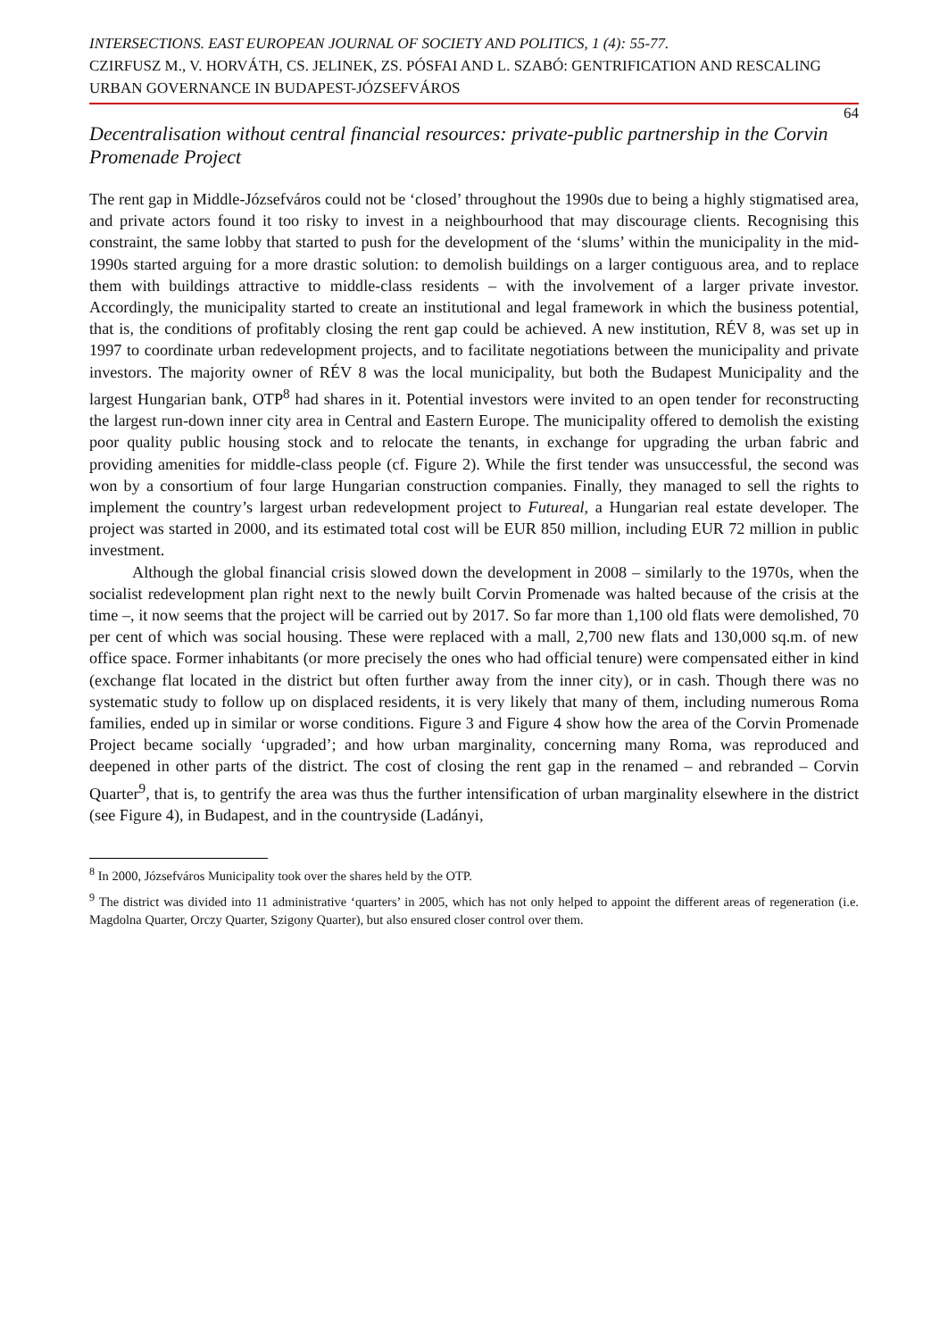INTERSECTIONS. EAST EUROPEAN JOURNAL OF SOCIETY AND POLITICS, 1 (4): 55-77.
CZIRFUSZ M., V. HORVÁTH, CS. JELINEK, ZS. PÓSFAI AND L. SZABÓ: GENTRIFICATION AND RESCALING URBAN GOVERNANCE IN BUDAPEST-JÓZSEFVÁROS
64
Decentralisation without central financial resources: private-public partnership in the Corvin Promenade Project
The rent gap in Middle-Józsefváros could not be ‘closed’ throughout the 1990s due to being a highly stigmatised area, and private actors found it too risky to invest in a neighbourhood that may discourage clients. Recognising this constraint, the same lobby that started to push for the development of the ‘slums’ within the municipality in the mid-1990s started arguing for a more drastic solution: to demolish buildings on a larger contiguous area, and to replace them with buildings attractive to middle-class residents – with the involvement of a larger private investor. Accordingly, the municipality started to create an institutional and legal framework in which the business potential, that is, the conditions of profitably closing the rent gap could be achieved. A new institution, RÉV 8, was set up in 1997 to coordinate urban redevelopment projects, and to facilitate negotiations between the municipality and private investors. The majority owner of RÉV 8 was the local municipality, but both the Budapest Municipality and the largest Hungarian bank, OTP<sup>8</sup> had shares in it. Potential investors were invited to an open tender for reconstructing the largest run-down inner city area in Central and Eastern Europe. The municipality offered to demolish the existing poor quality public housing stock and to relocate the tenants, in exchange for upgrading the urban fabric and providing amenities for middle-class people (cf. Figure 2). While the first tender was unsuccessful, the second was won by a consortium of four large Hungarian construction companies. Finally, they managed to sell the rights to implement the country’s largest urban redevelopment project to Futureal, a Hungarian real estate developer. The project was started in 2000, and its estimated total cost will be EUR 850 million, including EUR 72 million in public investment.
Although the global financial crisis slowed down the development in 2008 – similarly to the 1970s, when the socialist redevelopment plan right next to the newly built Corvin Promenade was halted because of the crisis at the time –, it now seems that the project will be carried out by 2017. So far more than 1,100 old flats were demolished, 70 per cent of which was social housing. These were replaced with a mall, 2,700 new flats and 130,000 sq.m. of new office space. Former inhabitants (or more precisely the ones who had official tenure) were compensated either in kind (exchange flat located in the district but often further away from the inner city), or in cash. Though there was no systematic study to follow up on displaced residents, it is very likely that many of them, including numerous Roma families, ended up in similar or worse conditions. Figure 3 and Figure 4 show how the area of the Corvin Promenade Project became socially ‘upgraded’; and how urban marginality, concerning many Roma, was reproduced and deepened in other parts of the district. The cost of closing the rent gap in the renamed – and rebranded – Corvin Quarter<sup>9</sup>, that is, to gentrify the area was thus the further intensification of urban marginality elsewhere in the district (see Figure 4), in Budapest, and in the countryside (Ladányi,
<sup>8</sup> In 2000, Józsefváros Municipality took over the shares held by the OTP.
<sup>9</sup> The district was divided into 11 administrative ‘quarters’ in 2005, which has not only helped to appoint the different areas of regeneration (i.e. Magdolna Quarter, Orczy Quarter, Szigony Quarter), but also ensured closer control over them.